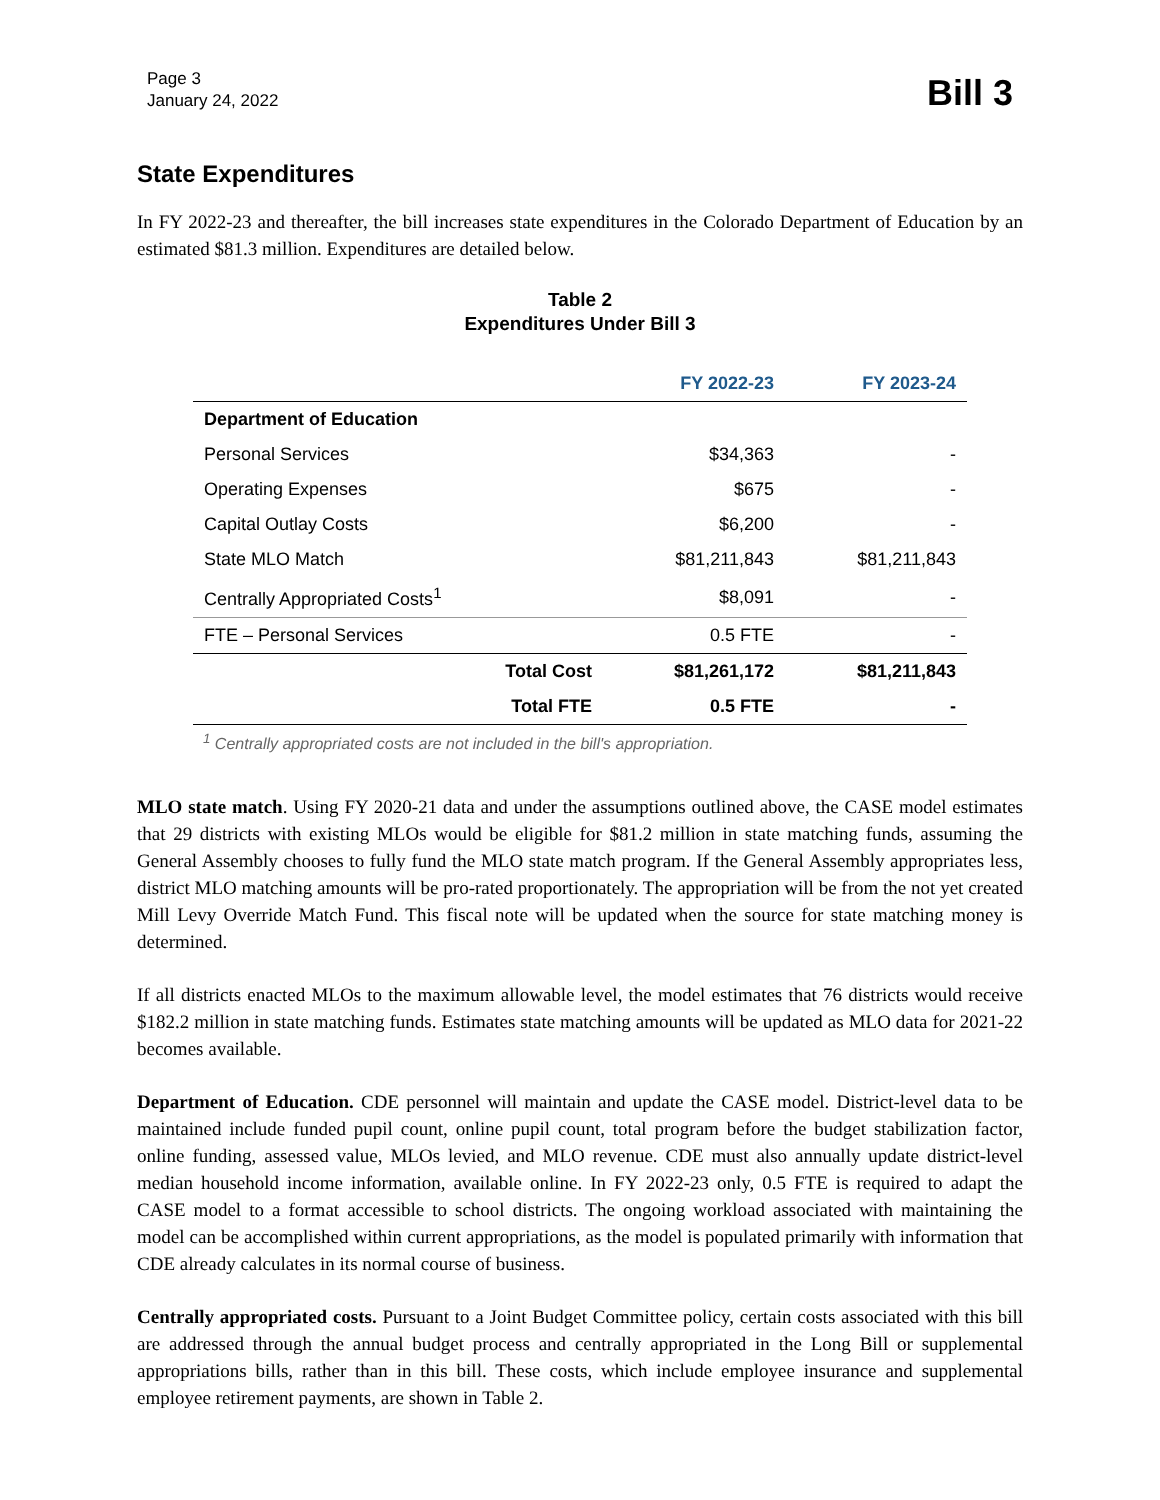Page 3
January 24, 2022
Bill 3
State Expenditures
In FY 2022-23 and thereafter, the bill increases state expenditures in the Colorado Department of Education by an estimated $81.3 million. Expenditures are detailed below.
Table 2
Expenditures Under Bill 3
| | | FY 2022-23 | FY 2023-24 |
| --- | --- | --- | --- |
| Department of Education | | | |
| Personal Services | | $34,363 | - |
| Operating Expenses | | $675 | - |
| Capital Outlay Costs | | $6,200 | - |
| State MLO Match | | $81,211,843 | $81,211,843 |
| Centrally Appropriated Costs<sup>1</sup> | | $8,091 | - |
| FTE – Personal Services | | 0.5 FTE | - |
| | Total Cost | $81,261,172 | $81,211,843 |
| | Total FTE | 0.5 FTE | - |
<sup>1</sup> Centrally appropriated costs are not included in the bill's appropriation.
MLO state match. Using FY 2020-21 data and under the assumptions outlined above, the CASE model estimates that 29 districts with existing MLOs would be eligible for $81.2 million in state matching funds, assuming the General Assembly chooses to fully fund the MLO state match program. If the General Assembly appropriates less, district MLO matching amounts will be pro-rated proportionately. The appropriation will be from the not yet created Mill Levy Override Match Fund. This fiscal note will be updated when the source for state matching money is determined.
If all districts enacted MLOs to the maximum allowable level, the model estimates that 76 districts would receive $182.2 million in state matching funds. Estimates state matching amounts will be updated as MLO data for 2021-22 becomes available.
Department of Education. CDE personnel will maintain and update the CASE model. District-level data to be maintained include funded pupil count, online pupil count, total program before the budget stabilization factor, online funding, assessed value, MLOs levied, and MLO revenue. CDE must also annually update district-level median household income information, available online. In FY 2022-23 only, 0.5 FTE is required to adapt the CASE model to a format accessible to school districts. The ongoing workload associated with maintaining the model can be accomplished within current appropriations, as the model is populated primarily with information that CDE already calculates in its normal course of business.
Centrally appropriated costs. Pursuant to a Joint Budget Committee policy, certain costs associated with this bill are addressed through the annual budget process and centrally appropriated in the Long Bill or supplemental appropriations bills, rather than in this bill. These costs, which include employee insurance and supplemental employee retirement payments, are shown in Table 2.